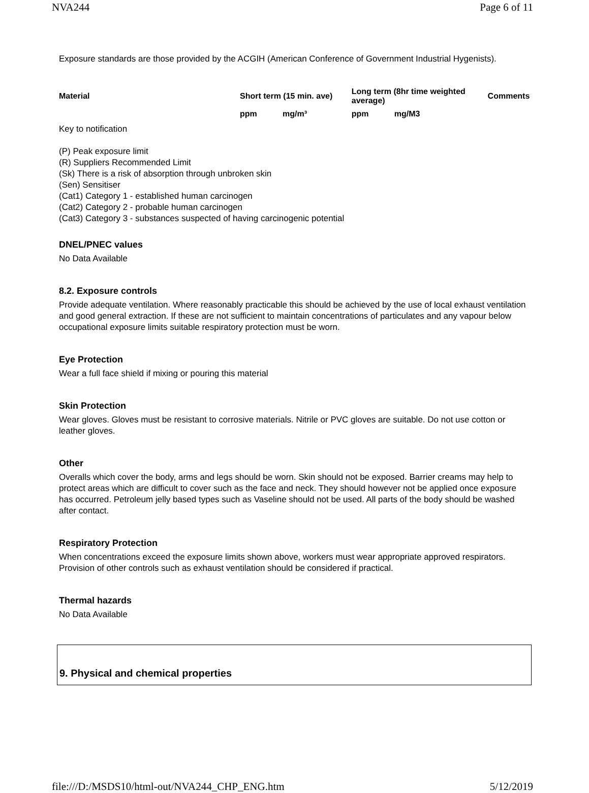NVA244 Page 6 of 11
Exposure standards are those provided by the ACGIH (American Conference of Government Industrial Hygenists).
| Material | Short term (15 min. ave) | | Long term (8hr time weighted average) | | Comments |
| --- | --- | --- | --- | --- | --- |
| | ppm | mg/m³ | ppm | mg/M3 | |
Key to notification
(P) Peak exposure limit
(R) Suppliers Recommended Limit
(Sk) There is a risk of absorption through unbroken skin
(Sen) Sensitiser
(Cat1) Category 1 - established human carcinogen
(Cat2) Category 2 - probable human carcinogen
(Cat3) Category 3 - substances suspected of having carcinogenic potential
DNEL/PNEC values
No Data Available
8.2. Exposure controls
Provide adequate ventilation. Where reasonably practicable this should be achieved by the use of local exhaust ventilation and good general extraction. If these are not sufficient to maintain concentrations of particulates and any vapour below occupational exposure limits suitable respiratory protection must be worn.
Eye Protection
Wear a full face shield if mixing or pouring this material
Skin Protection
Wear gloves. Gloves must be resistant to corrosive materials. Nitrile or PVC gloves are suitable. Do not use cotton or leather gloves.
Other
Overalls which cover the body, arms and legs should be worn. Skin should not be exposed. Barrier creams may help to protect areas which are difficult to cover such as the face and neck. They should however not be applied once exposure has occurred. Petroleum jelly based types such as Vaseline should not be used. All parts of the body should be washed after contact.
Respiratory Protection
When concentrations exceed the exposure limits shown above, workers must wear appropriate approved respirators. Provision of other controls such as exhaust ventilation should be considered if practical.
Thermal hazards
No Data Available
9. Physical and chemical properties
file:///D:/MSDS10/html-out/NVA244_CHP_ENG.htm 5/12/2019